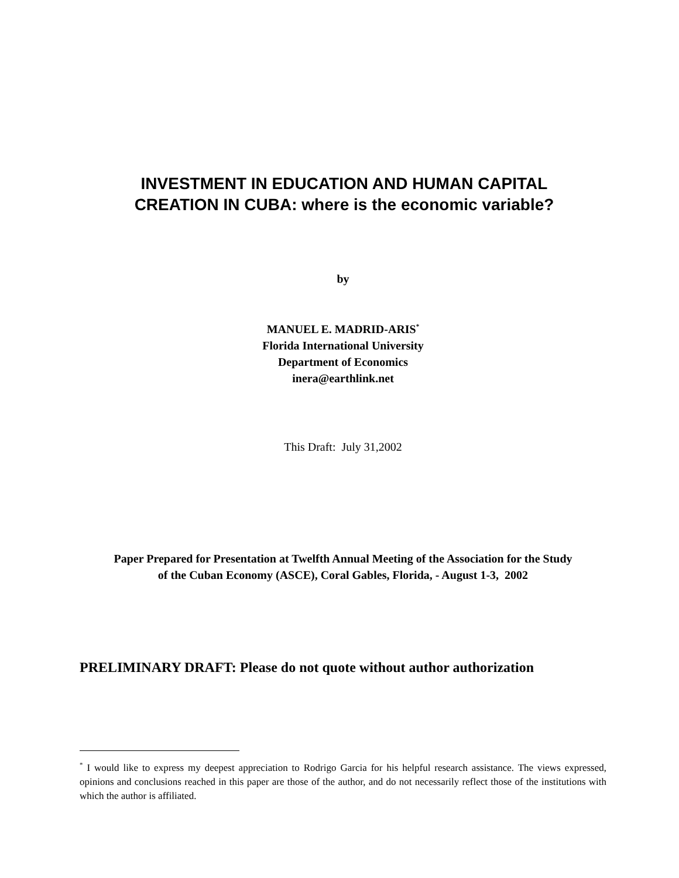INVESTMENT IN EDUCATION AND HUMAN CAPITAL
CREATION IN CUBA: where is the economic variable?
by
MANUEL E. MADRID-ARIS<sup>*</sup>
Florida International University
Department of Economics
inera@earthlink.net
This Draft: July 31,2002
Paper Prepared for Presentation at Twelfth Annual Meeting of the Association for the Study
of the Cuban Economy (ASCE), Coral Gables, Florida, - August 1-3, 2002
PRELIMINARY DRAFT: Please do not quote without author authorization
<sup>*</sup> I would like to express my deepest appreciation to Rodrigo Garcia for his helpful research assistance. The views expressed, opinions and conclusions reached in this paper are those of the author, and do not necessarily reflect those of the institutions with which the author is affiliated.